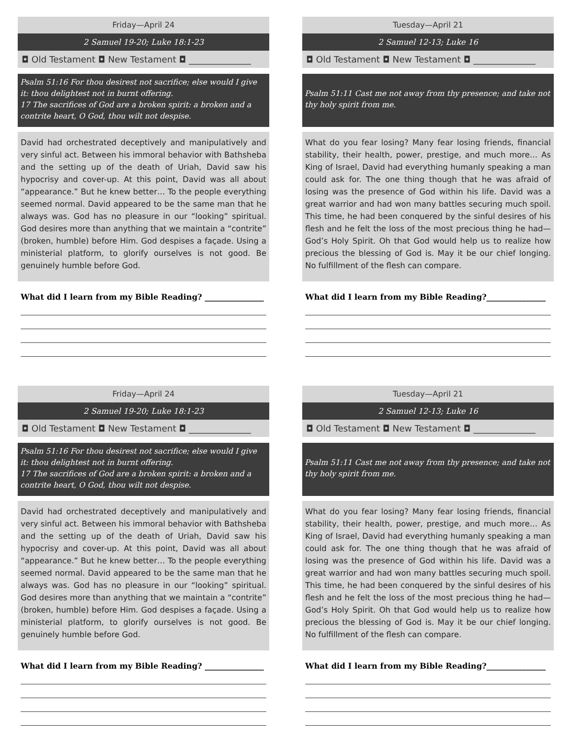Friday—April 24
2 Samuel 19-20; Luke 18:1-23
◘ Old Testament ◘ New Testament ◘ ______________
Psalm 51:16 For thou desirest not sacrifice; else would I give it: thou delightest not in burnt offering.
17 The sacrifices of God are a broken spirit: a broken and a contrite heart, O God, thou wilt not despise.
David had orchestrated deceptively and manipulatively and very sinful act. Between his immoral behavior with Bathsheba and the setting up of the death of Uriah, David saw his hypocrisy and cover-up. At this point, David was all about “appearance.” But he knew better… To the people everything seemed normal. David appeared to be the same man that he always was. God has no pleasure in our “looking” spiritual. God desires more than anything that we maintain a “contrite” (broken, humble) before Him. God despises a façade. Using a ministerial platform, to glorify ourselves is not good. Be genuinely humble before God.
What did I learn from my Bible Reading? _______________
Tuesday—April 21
2 Samuel 12-13; Luke 16
◘ Old Testament ◘ New Testament ◘ ______________
Psalm 51:11 Cast me not away from thy presence; and take not thy holy spirit from me.
What do you fear losing? Many fear losing friends, financial stability, their health, power, prestige, and much more… As King of Israel, David had everything humanly speaking a man could ask for. The one thing though that he was afraid of losing was the presence of God within his life. David was a great warrior and had won many battles securing much spoil. This time, he had been conquered by the sinful desires of his flesh and he felt the loss of the most precious thing he had—God’s Holy Spirit. Oh that God would help us to realize how precious the blessing of God is. May it be our chief longing. No fulfillment of the flesh can compare.
What did I learn from my Bible Reading?_______________
Friday—April 24
2 Samuel 19-20; Luke 18:1-23
◘ Old Testament ◘ New Testament ◘ ______________
Psalm 51:16 For thou desirest not sacrifice; else would I give it: thou delightest not in burnt offering.
17 The sacrifices of God are a broken spirit: a broken and a contrite heart, O God, thou wilt not despise.
David had orchestrated deceptively and manipulatively and very sinful act. Between his immoral behavior with Bathsheba and the setting up of the death of Uriah, David saw his hypocrisy and cover-up. At this point, David was all about “appearance.” But he knew better… To the people everything seemed normal. David appeared to be the same man that he always was. God has no pleasure in our “looking” spiritual. God desires more than anything that we maintain a “contrite” (broken, humble) before Him. God despises a façade. Using a ministerial platform, to glorify ourselves is not good. Be genuinely humble before God.
What did I learn from my Bible Reading? _______________
Tuesday—April 21
2 Samuel 12-13; Luke 16
◘ Old Testament ◘ New Testament ◘ ______________
Psalm 51:11 Cast me not away from thy presence; and take not thy holy spirit from me.
What do you fear losing? Many fear losing friends, financial stability, their health, power, prestige, and much more… As King of Israel, David had everything humanly speaking a man could ask for. The one thing though that he was afraid of losing was the presence of God within his life. David was a great warrior and had won many battles securing much spoil. This time, he had been conquered by the sinful desires of his flesh and he felt the loss of the most precious thing he had—God’s Holy Spirit. Oh that God would help us to realize how precious the blessing of God is. May it be our chief longing. No fulfillment of the flesh can compare.
What did I learn from my Bible Reading?_______________